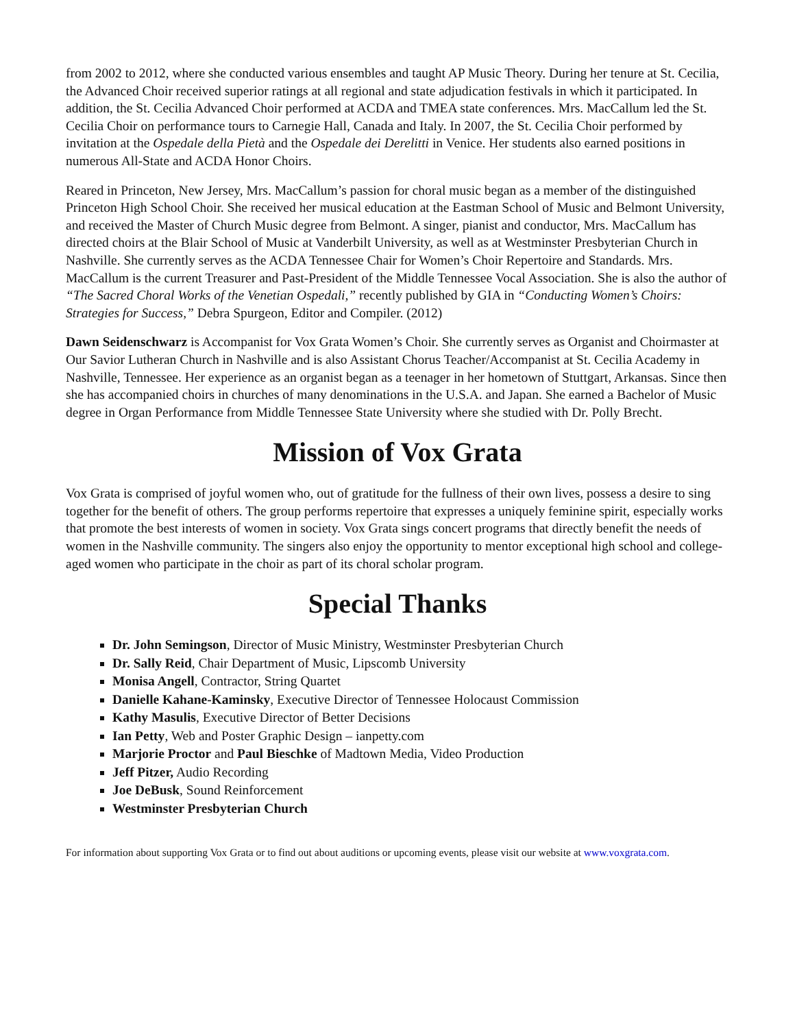from 2002 to 2012, where she conducted various ensembles and taught AP Music Theory. During her tenure at St. Cecilia, the Advanced Choir received superior ratings at all regional and state adjudication festivals in which it participated. In addition, the St. Cecilia Advanced Choir performed at ACDA and TMEA state conferences. Mrs. MacCallum led the St. Cecilia Choir on performance tours to Carnegie Hall, Canada and Italy. In 2007, the St. Cecilia Choir performed by invitation at the Ospedale della Pietà and the Ospedale dei Derelitti in Venice. Her students also earned positions in numerous All-State and ACDA Honor Choirs.
Reared in Princeton, New Jersey, Mrs. MacCallum’s passion for choral music began as a member of the distinguished Princeton High School Choir. She received her musical education at the Eastman School of Music and Belmont University, and received the Master of Church Music degree from Belmont. A singer, pianist and conductor, Mrs. MacCallum has directed choirs at the Blair School of Music at Vanderbilt University, as well as at Westminster Presbyterian Church in Nashville. She currently serves as the ACDA Tennessee Chair for Women’s Choir Repertoire and Standards. Mrs. MacCallum is the current Treasurer and Past-President of the Middle Tennessee Vocal Association. She is also the author of “The Sacred Choral Works of the Venetian Ospedali,” recently published by GIA in “Conducting Women’s Choirs: Strategies for Success,” Debra Spurgeon, Editor and Compiler. (2012)
Dawn Seidenschwarz is Accompanist for Vox Grata Women’s Choir. She currently serves as Organist and Choirmaster at Our Savior Lutheran Church in Nashville and is also Assistant Chorus Teacher/Accompanist at St. Cecilia Academy in Nashville, Tennessee. Her experience as an organist began as a teenager in her hometown of Stuttgart, Arkansas. Since then she has accompanied choirs in churches of many denominations in the U.S.A. and Japan. She earned a Bachelor of Music degree in Organ Performance from Middle Tennessee State University where she studied with Dr. Polly Brecht.
Mission of Vox Grata
Vox Grata is comprised of joyful women who, out of gratitude for the fullness of their own lives, possess a desire to sing together for the benefit of others. The group performs repertoire that expresses a uniquely feminine spirit, especially works that promote the best interests of women in society. Vox Grata sings concert programs that directly benefit the needs of women in the Nashville community. The singers also enjoy the opportunity to mentor exceptional high school and college-aged women who participate in the choir as part of its choral scholar program.
Special Thanks
Dr. John Semingson, Director of Music Ministry, Westminster Presbyterian Church
Dr. Sally Reid, Chair Department of Music, Lipscomb University
Monisa Angell, Contractor, String Quartet
Danielle Kahane-Kaminsky, Executive Director of Tennessee Holocaust Commission
Kathy Masulis, Executive Director of Better Decisions
Ian Petty, Web and Poster Graphic Design – ianpetty.com
Marjorie Proctor and Paul Bieschke of Madtown Media, Video Production
Jeff Pitzer, Audio Recording
Joe DeBusk, Sound Reinforcement
Westminster Presbyterian Church
For information about supporting Vox Grata or to find out about auditions or upcoming events, please visit our website at www.voxgrata.com.